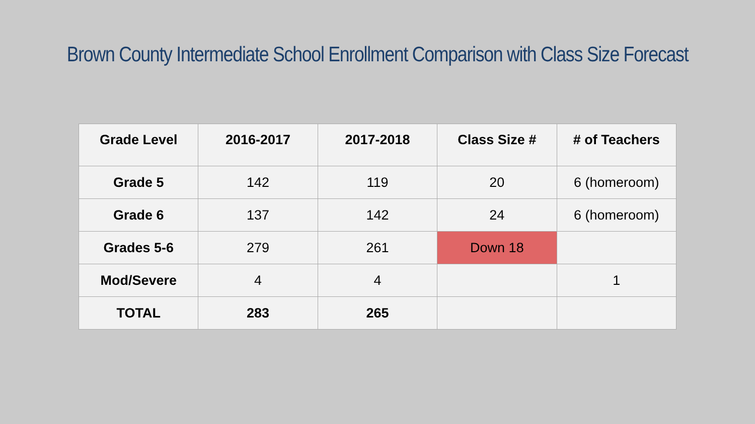Brown County Intermediate School Enrollment Comparison with Class Size Forecast
| Grade Level | 2016-2017 | 2017-2018 | Class Size # | # of Teachers |
| --- | --- | --- | --- | --- |
| Grade 5 | 142 | 119 | 20 | 6 (homeroom) |
| Grade 6 | 137 | 142 | 24 | 6 (homeroom) |
| Grades 5-6 | 279 | 261 | Down 18 | |
| Mod/Severe | 4 | 4 | | 1 |
| TOTAL | 283 | 265 | | |